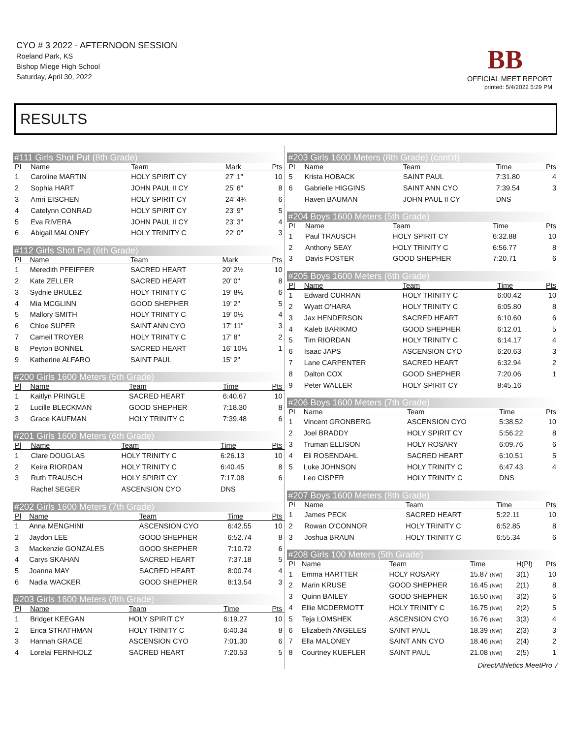CYO # 3 2022 - AFTERNOON SESSION
Roeland Park, KS
Bishop Miege High School
Saturday, April 30, 2022
BB
OFFICIAL MEET REPORT
printed: 5/4/2022 5:29 PM
RESULTS
#111 Girls Shot Put (8th Grade)
| Pl | Name | Team | Mark | Pts |
| --- | --- | --- | --- | --- |
| 1 | Caroline MARTIN | HOLY SPIRIT CY | 27' 1" | 10 |
| 2 | Sophia HART | JOHN PAUL II CY | 25' 6" | 8 |
| 3 | Amri EISCHEN | HOLY SPIRIT CY | 24' 4¾ | 6 |
| 4 | Catelynn CONRAD | HOLY SPIRIT CY | 23' 9" | 5 |
| 5 | Eva RIVERA | JOHN PAUL II CY | 23' 3" | 4 |
| 6 | Abigail MALONEY | HOLY TRINITY C | 22' 0" | 3 |
#112 Girls Shot Put (6th Grade)
| Pl | Name | Team | Mark | Pts |
| --- | --- | --- | --- | --- |
| 1 | Meredith PFEIFFER | SACRED HEART | 20' 2½ | 10 |
| 2 | Kate ZELLER | SACRED HEART | 20' 0" | 8 |
| 3 | Sydnie BRULEZ | HOLY TRINITY C | 19' 8½ | 6 |
| 4 | Mia MCGLINN | GOOD SHEPHER | 19' 2" | 5 |
| 5 | Mallory SMITH | HOLY TRINITY C | 19' 0½ | 4 |
| 6 | Chloe SUPER | SAINT ANN CYO | 17' 11" | 3 |
| 7 | Cameil TROYER | HOLY TRINITY C | 17' 8" | 2 |
| 8 | Peyton BONNEL | SACRED HEART | 16' 10½ | 1 |
| 9 | Katherine ALFARO | SAINT PAUL | 15' 2" | |
#200 Girls 1600 Meters (5th Grade)
| Pl | Name | Team | Time | Pts |
| --- | --- | --- | --- | --- |
| 1 | Kaitlyn PRINGLE | SACRED HEART | 6:40.67 | 10 |
| 2 | Lucille BLECKMAN | GOOD SHEPHER | 7:18.30 | 8 |
| 3 | Grace KAUFMAN | HOLY TRINITY C | 7:39.48 | 6 |
#201 Girls 1600 Meters (6th Grade)
| Pl | Name | Team | Time | Pts |
| --- | --- | --- | --- | --- |
| 1 | Clare DOUGLAS | HOLY TRINITY C | 6:26.13 | 10 |
| 2 | Keira RIORDAN | HOLY TRINITY C | 6:40.45 | 8 |
| 3 | Ruth TRAUSCH | HOLY SPIRIT CY | 7:17.08 | 6 |
| | Rachel SEGER | ASCENSION CYO | DNS | |
#202 Girls 1600 Meters (7th Grade)
| Pl | Name | Team | Time | Pts |
| --- | --- | --- | --- | --- |
| 1 | Anna MENGHINI | ASCENSION CYO | 6:42.55 | 10 |
| 2 | Jaydon LEE | GOOD SHEPHER | 6:52.74 | 8 |
| 3 | Mackenzie GONZALES | GOOD SHEPHER | 7:10.72 | 6 |
| 4 | Carys SKAHAN | SACRED HEART | 7:37.18 | 5 |
| 5 | Joanna MAY | SACRED HEART | 8:00.74 | 4 |
| 6 | Nadia WACKER | GOOD SHEPHER | 8:13.54 | 3 |
#203 Girls 1600 Meters (8th Grade)
| Pl | Name | Team | Time | Pts |
| --- | --- | --- | --- | --- |
| 1 | Bridget KEEGAN | HOLY SPIRIT CY | 6:19.27 | 10 |
| 2 | Erica STRATHMAN | HOLY TRINITY C | 6:40.34 | 8 |
| 3 | Hannah GRACE | ASCENSION CYO | 7:01.30 | 6 |
| 4 | Lorelai FERNHOLZ | SACRED HEART | 7:20.53 | 5 |
#203 Girls 1600 Meters (8th Grade) (cont'd)
| Pl | Name | Team | Time | Pts |
| --- | --- | --- | --- | --- |
| 5 | Krista HOBACK | SAINT PAUL | 7:31.80 | 4 |
| 6 | Gabrielle HIGGINS | SAINT ANN CYO | 7:39.54 | 3 |
| | Haven BAUMAN | JOHN PAUL II CY | DNS | |
#204 Boys 1600 Meters (5th Grade)
| Pl | Name | Team | Time | Pts |
| --- | --- | --- | --- | --- |
| 1 | Paul TRAUSCH | HOLY SPIRIT CY | 6:32.88 | 10 |
| 2 | Anthony SEAY | HOLY TRINITY C | 6:56.77 | 8 |
| 3 | Davis FOSTER | GOOD SHEPHER | 7:20.71 | 6 |
#205 Boys 1600 Meters (6th Grade)
| Pl | Name | Team | Time | Pts |
| --- | --- | --- | --- | --- |
| 1 | Edward CURRAN | HOLY TRINITY C | 6:00.42 | 10 |
| 2 | Wyatt O'HARA | HOLY TRINITY C | 6:05.80 | 8 |
| 3 | Jax HENDERSON | SACRED HEART | 6:10.60 | 6 |
| 4 | Kaleb BARIKMO | GOOD SHEPHER | 6:12.01 | 5 |
| 5 | Tim RIORDAN | HOLY TRINITY C | 6:14.17 | 4 |
| 6 | Isaac JAPS | ASCENSION CYO | 6:20.63 | 3 |
| 7 | Lane CARPENTER | SACRED HEART | 6:32.94 | 2 |
| 8 | Dalton COX | GOOD SHEPHER | 7:20.06 | 1 |
| 9 | Peter WALLER | HOLY SPIRIT CY | 8:45.16 | |
#206 Boys 1600 Meters (7th Grade)
| Pl | Name | Team | Time | Pts |
| --- | --- | --- | --- | --- |
| 1 | Vincent GRONBERG | ASCENSION CYO | 5:38.52 | 10 |
| 2 | Joel BRADDY | HOLY SPIRIT CY | 5:56.22 | 8 |
| 3 | Truman ELLISON | HOLY ROSARY | 6:09.76 | 6 |
| 4 | Eli ROSENDAHL | SACRED HEART | 6:10.51 | 5 |
| 5 | Luke JOHNSON | HOLY TRINITY C | 6:47.43 | 4 |
| | Leo CISPER | HOLY TRINITY C | DNS | |
#207 Boys 1600 Meters (8th Grade)
| Pl | Name | Team | Time | Pts |
| --- | --- | --- | --- | --- |
| 1 | James PECK | SACRED HEART | 5:22.11 | 10 |
| 2 | Rowan O'CONNOR | HOLY TRINITY C | 6:52.85 | 8 |
| 3 | Joshua BRAUN | HOLY TRINITY C | 6:55.34 | 6 |
#208 Girls 100 Meters (5th Grade)
| Pl | Name | Team | Time | H(Pl) | Pts |
| --- | --- | --- | --- | --- | --- |
| 1 | Emma HARTTER | HOLY ROSARY | 15.87 (NW) | 3(1) | 10 |
| 2 | Marin KRUSE | GOOD SHEPHER | 16.45 (NW) | 2(1) | 8 |
| 3 | Quinn BAILEY | GOOD SHEPHER | 16.50 (NW) | 3(2) | 6 |
| 4 | Ellie MCDERMOTT | HOLY TRINITY C | 16.75 (NW) | 2(2) | 5 |
| 5 | Teja LOMSHEK | ASCENSION CYO | 16.76 (NW) | 3(3) | 4 |
| 6 | Elizabeth ANGELES | SAINT PAUL | 18.39 (NW) | 2(3) | 3 |
| 7 | Ella MALONEY | SAINT ANN CYO | 18.46 (NW) | 2(4) | 2 |
| 8 | Courtney KUEFLER | SAINT PAUL | 21.08 (NW) | 2(5) | 1 |
DirectAthletics MeetPro 7